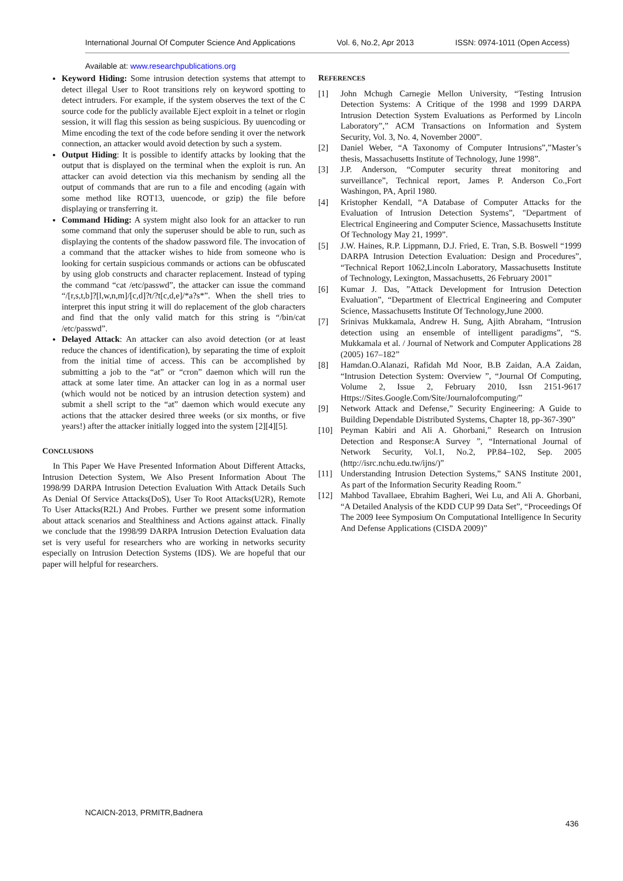International Journal Of Computer Science And Applications Vol. 6, No.2, Apr 2013 ISSN: 0974-1011 (Open Access)
Available at: www.researchpublications.org
Keyword Hiding: Some intrusion detection systems that attempt to detect illegal User to Root transitions rely on keyword spotting to detect intruders. For example, if the system observes the text of the C source code for the publicly available Eject exploit in a telnet or rlogin session, it will flag this session as being suspicious. By uuencoding or Mime encoding the text of the code before sending it over the network connection, an attacker would avoid detection by such a system.
Output Hiding: It is possible to identify attacks by looking that the output that is displayed on the terminal when the exploit is run. An attacker can avoid detection via this mechanism by sending all the output of commands that are run to a file and encoding (again with some method like ROT13, uuencode, or gzip) the file before displaying or transferring it.
Command Hiding: A system might also look for an attacker to run some command that only the superuser should be able to run, such as displaying the contents of the shadow password file. The invocation of a command that the attacker wishes to hide from someone who is looking for certain suspicious commands or actions can be obfuscated by using glob constructs and character replacement. Instead of typing the command “cat /etc/passwd”, the attacker can issue the command “/[r,s,t,b]?[l,w,n,m]/[c,d]?t/?t[c,d,e]/*a?s*”. When the shell tries to interpret this input string it will do replacement of the glob characters and find that the only valid match for this string is “/bin/cat /etc/passwd”.
Delayed Attack: An attacker can also avoid detection (or at least reduce the chances of identification), by separating the time of exploit from the initial time of access. This can be accomplished by submitting a job to the “at” or “cron” daemon which will run the attack at some later time. An attacker can log in as a normal user (which would not be noticed by an intrusion detection system) and submit a shell script to the “at” daemon which would execute any actions that the attacker desired three weeks (or six months, or five years!) after the attacker initially logged into the system [2][4][5].
CONCLUSIONS
In This Paper We Have Presented Information About Different Attacks, Intrusion Detection System, We Also Present Information About The 1998/99 DARPA Intrusion Detection Evaluation With Attack Details Such As Denial Of Service Attacks(DoS), User To Root Attacks(U2R), Remote To User Attacks(R2L) And Probes. Further we present some information about attack scenarios and Stealthiness and Actions against attack. Finally we conclude that the 1998/99 DARPA Intrusion Detection Evaluation data set is very useful for researchers who are working in networks security especially on Intrusion Detection Systems (IDS). We are hopeful that our paper will helpful for researchers.
REFERENCES
[1] John Mchugh Carnegie Mellon University, “Testing Intrusion Detection Systems: A Critique of the 1998 and 1999 DARPA Intrusion Detection System Evaluations as Performed by Lincoln Laboratory”,” ACM Transactions on Information and System Security, Vol. 3, No. 4, November 2000”.
[2] Daniel Weber, “A Taxonomy of Computer Intrusions”,”Master’s thesis, Massachusetts Institute of Technology, June 1998”.
[3] J.P. Anderson, “Computer security threat monitoring and surveillance”, Technical report, James P. Anderson Co.,Fort Washingon, PA, April 1980.
[4] Kristopher Kendall, “A Database of Computer Attacks for the Evaluation of Intrusion Detection Systems”, "Department of Electrical Engineering and Computer Science, Massachusetts Institute Of Technology May 21, 1999”.
[5] J.W. Haines, R.P. Lippmann, D.J. Fried, E. Tran, S.B. Boswell “1999 DARPA Intrusion Detection Evaluation: Design and Procedures”, “Technical Report 1062,Lincoln Laboratory, Massachusetts Institute of Technology, Lexington, Massachusetts, 26 February 2001”
[6] Kumar J. Das, ”Attack Development for Intrusion Detection Evaluation”, “Department of Electrical Engineering and Computer Science, Massachusetts Institute Of Technology,June 2000.
[7] Srinivas Mukkamala, Andrew H. Sung, Ajith Abraham, “Intrusion detection using an ensemble of intelligent paradigms”, “S. Mukkamala et al. / Journal of Network and Computer Applications 28 (2005) 167–182”
[8] Hamdan.O.Alanazi, Rafidah Md Noor, B.B Zaidan, A.A Zaidan, “Intrusion Detection System: Overview ”, “Journal Of Computing, Volume 2, Issue 2, February 2010, Issn 2151-9617 Https://Sites.Google.Com/Site/Journalofcomputing/”
[9] Network Attack and Defense,” Security Engineering: A Guide to Building Dependable Distributed Systems, Chapter 18, pp-367-390”
[10] Peyman Kabiri and Ali A. Ghorbani,” Research on Intrusion Detection and Response:A Survey ”, “International Journal of Network Security, Vol.1, No.2, PP.84–102, Sep. 2005 (http://isrc.nchu.edu.tw/ijns/)”
[11] Understanding Intrusion Detection Systems,” SANS Institute 2001, As part of the Information Security Reading Room.”
[12] Mahbod Tavallaee, Ebrahim Bagheri, Wei Lu, and Ali A. Ghorbani, “A Detailed Analysis of the KDD CUP 99 Data Set”, “Proceedings Of The 2009 Ieee Symposium On Computational Intelligence In Security And Defense Applications (CISDA 2009)”
NCAICN-2013, PRMITR,Badnera
436